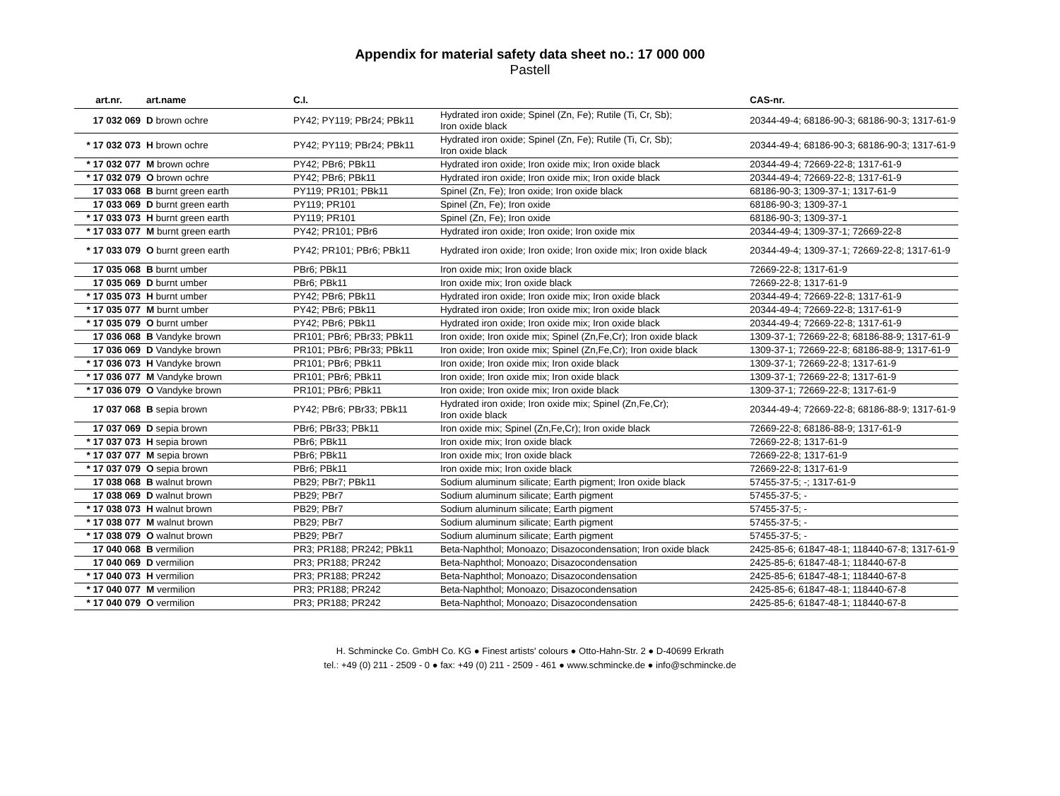Appendix for material safety data sheet no.: 17 000 000
Pastell
| art.nr. | art.name | C.I. | | CAS-nr. |
| --- | --- | --- | --- | --- |
| 17 032 069 | D brown ochre | PY42; PY119; PBr24; PBk11 | Hydrated iron oxide; Spinel (Zn, Fe); Rutile (Ti, Cr, Sb); Iron oxide black | 20344-49-4; 68186-90-3; 68186-90-3; 1317-61-9 |
| * 17 032 073 | H brown ochre | PY42; PY119; PBr24; PBk11 | Hydrated iron oxide; Spinel (Zn, Fe); Rutile (Ti, Cr, Sb); Iron oxide black | 20344-49-4; 68186-90-3; 68186-90-3; 1317-61-9 |
| * 17 032 077 | M brown ochre | PY42; PBr6; PBk11 | Hydrated iron oxide; Iron oxide mix; Iron oxide black | 20344-49-4; 72669-22-8; 1317-61-9 |
| * 17 032 079 | O brown ochre | PY42; PBr6; PBk11 | Hydrated iron oxide; Iron oxide mix; Iron oxide black | 20344-49-4; 72669-22-8; 1317-61-9 |
| 17 033 068 | B burnt green earth | PY119; PR101; PBk11 | Spinel (Zn, Fe); Iron oxide; Iron oxide black | 68186-90-3; 1309-37-1; 1317-61-9 |
| 17 033 069 | D burnt green earth | PY119; PR101 | Spinel (Zn, Fe); Iron oxide | 68186-90-3; 1309-37-1 |
| * 17 033 073 | H burnt green earth | PY119; PR101 | Spinel (Zn, Fe); Iron oxide | 68186-90-3; 1309-37-1 |
| * 17 033 077 | M burnt green earth | PY42; PR101; PBr6 | Hydrated iron oxide; Iron oxide; Iron oxide mix | 20344-49-4; 1309-37-1; 72669-22-8 |
| * 17 033 079 | O burnt green earth | PY42; PR101; PBr6; PBk11 | Hydrated iron oxide; Iron oxide; Iron oxide mix; Iron oxide black | 20344-49-4; 1309-37-1; 72669-22-8; 1317-61-9 |
| 17 035 068 | B burnt umber | PBr6; PBk11 | Iron oxide mix; Iron oxide black | 72669-22-8; 1317-61-9 |
| 17 035 069 | D burnt umber | PBr6; PBk11 | Iron oxide mix; Iron oxide black | 72669-22-8; 1317-61-9 |
| * 17 035 073 | H burnt umber | PY42; PBr6; PBk11 | Hydrated iron oxide; Iron oxide mix; Iron oxide black | 20344-49-4; 72669-22-8; 1317-61-9 |
| * 17 035 077 | M burnt umber | PY42; PBr6; PBk11 | Hydrated iron oxide; Iron oxide mix; Iron oxide black | 20344-49-4; 72669-22-8; 1317-61-9 |
| * 17 035 079 | O burnt umber | PY42; PBr6; PBk11 | Hydrated iron oxide; Iron oxide mix; Iron oxide black | 20344-49-4; 72669-22-8; 1317-61-9 |
| 17 036 068 | B Vandyke brown | PR101; PBr6; PBr33; PBk11 | Iron oxide; Iron oxide mix; Spinel (Zn,Fe,Cr); Iron oxide black | 1309-37-1; 72669-22-8; 68186-88-9; 1317-61-9 |
| 17 036 069 | D Vandyke brown | PR101; PBr6; PBr33; PBk11 | Iron oxide; Iron oxide mix; Spinel (Zn,Fe,Cr); Iron oxide black | 1309-37-1; 72669-22-8; 68186-88-9; 1317-61-9 |
| * 17 036 073 | H Vandyke brown | PR101; PBr6; PBk11 | Iron oxide; Iron oxide mix; Iron oxide black | 1309-37-1; 72669-22-8; 1317-61-9 |
| * 17 036 077 | M Vandyke brown | PR101; PBr6; PBk11 | Iron oxide; Iron oxide mix; Iron oxide black | 1309-37-1; 72669-22-8; 1317-61-9 |
| * 17 036 079 | O Vandyke brown | PR101; PBr6; PBk11 | Iron oxide; Iron oxide mix; Iron oxide black | 1309-37-1; 72669-22-8; 1317-61-9 |
| 17 037 068 | B sepia brown | PY42; PBr6; PBr33; PBk11 | Hydrated iron oxide; Iron oxide mix; Spinel (Zn,Fe,Cr); Iron oxide black | 20344-49-4; 72669-22-8; 68186-88-9; 1317-61-9 |
| 17 037 069 | D sepia brown | PBr6; PBr33; PBk11 | Iron oxide mix; Spinel (Zn,Fe,Cr); Iron oxide black | 72669-22-8; 68186-88-9; 1317-61-9 |
| * 17 037 073 | H sepia brown | PBr6; PBk11 | Iron oxide mix; Iron oxide black | 72669-22-8; 1317-61-9 |
| * 17 037 077 | M sepia brown | PBr6; PBk11 | Iron oxide mix; Iron oxide black | 72669-22-8; 1317-61-9 |
| * 17 037 079 | O sepia brown | PBr6; PBk11 | Iron oxide mix; Iron oxide black | 72669-22-8; 1317-61-9 |
| 17 038 068 | B walnut brown | PB29; PBr7; PBk11 | Sodium aluminum silicate; Earth pigment; Iron oxide black | 57455-37-5; -; 1317-61-9 |
| 17 038 069 | D walnut brown | PB29; PBr7 | Sodium aluminum silicate; Earth pigment | 57455-37-5; - |
| * 17 038 073 | H walnut brown | PB29; PBr7 | Sodium aluminum silicate; Earth pigment | 57455-37-5; - |
| * 17 038 077 | M walnut brown | PB29; PBr7 | Sodium aluminum silicate; Earth pigment | 57455-37-5; - |
| * 17 038 079 | O walnut brown | PB29; PBr7 | Sodium aluminum silicate; Earth pigment | 57455-37-5; - |
| 17 040 068 | B vermilion | PR3; PR188; PR242; PBk11 | Beta-Naphthol; Monoazo; Disazocondensation; Iron oxide black | 2425-85-6; 61847-48-1; 118440-67-8; 1317-61-9 |
| 17 040 069 | D vermilion | PR3; PR188; PR242 | Beta-Naphthol; Monoazo; Disazocondensation | 2425-85-6; 61847-48-1; 118440-67-8 |
| * 17 040 073 | H vermilion | PR3; PR188; PR242 | Beta-Naphthol; Monoazo; Disazocondensation | 2425-85-6; 61847-48-1; 118440-67-8 |
| * 17 040 077 | M vermilion | PR3; PR188; PR242 | Beta-Naphthol; Monoazo; Disazocondensation | 2425-85-6; 61847-48-1; 118440-67-8 |
| * 17 040 079 | O vermilion | PR3; PR188; PR242 | Beta-Naphthol; Monoazo; Disazocondensation | 2425-85-6; 61847-48-1; 118440-67-8 |
H. Schmincke Co. GmbH Co. KG ● Finest artists' colours ● Otto-Hahn-Str. 2 ● D-40699 Erkrath
tel.: +49 (0) 211 - 2509 - 0 ● fax: +49 (0) 211 - 2509 - 461 ● www.schmincke.de ● info@schmincke.de